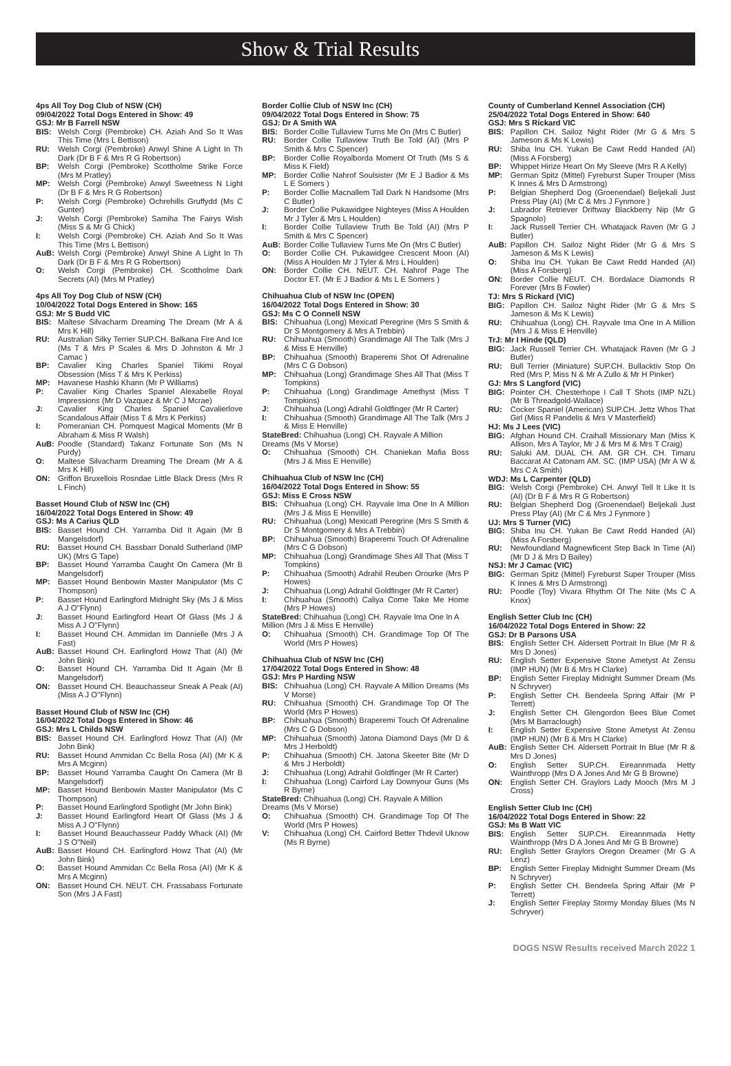Show & Trial Results
4ps All Toy Dog Club of NSW (CH)
09/04/2022 Total Dogs Entered in Show: 49
GSJ: Mr B Farrell NSW
BIS: Welsh Corgi (Pembroke) CH. Aziah And So It Was This Time (Mrs L Bettison)
RU: Welsh Corgi (Pembroke) Anwyl Shine A Light In Th Dark (Dr B F & Mrs R G Robertson)
BP: Welsh Corgi (Pembroke) Scottholme Strike Force (Mrs M Pratley)
MP: Welsh Corgi (Pembroke) Anwyl Sweetness N Light (Dr B F & Mrs R G Robertson)
P: Welsh Corgi (Pembroke) Ochrehills Gruffydd (Ms C Gunter)
J: Welsh Corgi (Pembroke) Samiha The Fairys Wish (Miss S & Mr G Chick)
I: Welsh Corgi (Pembroke) CH. Aziah And So It Was This Time (Mrs L Bettison)
AuB: Welsh Corgi (Pembroke) Anwyl Shine A Light In Th Dark (Dr B F & Mrs R G Robertson)
O: Welsh Corgi (Pembroke) CH. Scottholme Dark Secrets (AI) (Mrs M Pratley)
4ps All Toy Dog Club of NSW (CH)
10/04/2022 Total Dogs Entered in Show: 165
GSJ: Mr S Budd VIC
BIS: Maltese Silvacharm Dreaming The Dream (Mr A & Mrs K Hill)
RU: Australian Silky Terrier SUP.CH. Balkana Fire And Ice (Ms T & Mrs P Scales & Mrs D Johnston & Mr J Camac )
BP: Cavalier King Charles Spaniel Tikimi Royal Obsession (Miss T & Mrs K Perkiss)
MP: Havanese Hashki Khann (Mr P Williams)
P: Cavalier King Charles Spaniel Alexabelle Royal Impressions (Mr D Vazquez & Mr C J Mcrae)
J: Cavalier King Charles Spaniel Cavalierlove Scandalous Affair (Miss T & Mrs K Perkiss)
I: Pomeranian CH. Pomquest Magical Moments (Mr B Abraham & Miss R Walsh)
AuB: Poodle (Standard) Takanz Fortunate Son (Ms N Purdy)
O: Maltese Silvacharm Dreaming The Dream (Mr A & Mrs K Hill)
ON: Griffon Bruxellois Rosndae Little Black Dress (Mrs R L Finch)
Basset Hound Club of NSW Inc (CH)
16/04/2022 Total Dogs Entered in Show: 49
GSJ: Ms A Carius QLD
BIS: Basset Hound CH. Yarramba Did It Again (Mr B Mangelsdorf)
RU: Basset Hound CH. Bassbarr Donald Sutherland (IMP UK) (Mrs G Tape)
BP: Basset Hound Yarramba Caught On Camera (Mr B Mangelsdorf)
MP: Basset Hound Benbowin Master Manipulator (Ms C Thompson)
P: Basset Hound Earlingford Midnight Sky (Ms J & Miss A J O''Flynn)
J: Basset Hound Earlingford Heart Of Glass (Ms J & Miss A J O''Flynn)
I: Basset Hound CH. Ammidan Im Dannielle (Mrs J A Fast)
AuB: Basset Hound CH. Earlingford Howz That (AI) (Mr John Bink)
O: Basset Hound CH. Yarramba Did It Again (Mr B Mangelsdorf)
ON: Basset Hound CH. Beauchasseur Sneak A Peak (AI) (Miss A J O''Flynn)
Basset Hound Club of NSW Inc (CH)
16/04/2022 Total Dogs Entered in Show: 46
GSJ: Mrs L Childs NSW
BIS: Basset Hound CH. Earlingford Howz That (AI) (Mr John Bink)
RU: Basset Hound Ammidan Cc Bella Rosa (AI) (Mr K & Mrs A Mcginn)
BP: Basset Hound Yarramba Caught On Camera (Mr B Mangelsdorf)
MP: Basset Hound Benbowin Master Manipulator (Ms C Thompson)
P: Basset Hound Earlingford Spotlight (Mr John Bink)
J: Basset Hound Earlingford Heart Of Glass (Ms J & Miss A J O''Flynn)
I: Basset Hound Beauchasseur Paddy Whack (AI) (Mr J S O''Neil)
AuB: Basset Hound CH. Earlingford Howz That (AI) (Mr John Bink)
O: Basset Hound Ammidan Cc Bella Rosa (AI) (Mr K & Mrs A Mcginn)
ON: Basset Hound CH. NEUT. CH. Frassabass Fortunate Son (Mrs J A Fast)
Border Collie Club of NSW Inc (CH)
09/04/2022 Total Dogs Entered in Show: 75
GSJ: Dr A Smith WA
BIS: Border Collie Tullaview Turns Me On (Mrs C Butler)
RU: Border Collie Tullaview Truth Be Told (AI) (Mrs P Smith & Mrs C Spencer)
BP: Border Collie Royalborda Moment Of Truth (Ms S & Miss K Field)
MP: Border Collie Nahrof Soulsister (Mr E J Badior & Ms L E Somers )
P: Border Collie Macnallem Tall Dark N Handsome (Mrs C Butler)
J: Border Collie Pukawidgee Nighteyes (Miss A Houlden Mr J Tyler & Mrs L Houlden)
I: Border Collie Tullaview Truth Be Told (AI) (Mrs P Smith & Mrs C Spencer)
AuB: Border Collie Tullaview Turns Me On (Mrs C Butler)
O: Border Collie CH. Pukawidgee Crescent Moon (AI) (Miss A Houlden Mr J Tyler & Mrs L Houlden)
ON: Border Collie CH. NEUT. CH. Nahrof Page The Doctor ET. (Mr E J Badior & Ms L E Somers )
Chihuahua Club of NSW Inc (OPEN)
16/04/2022 Total Dogs Entered in Show: 30
GSJ: Ms C O Connell NSW
BIS: Chihuahua (Long) Mexicatl Peregrine (Mrs S Smith & Dr S Montgomery & Mrs A Trebbin)
RU: Chihuahua (Smooth) Grandimage All The Talk (Mrs J & Miss E Henville)
BP: Chihuahua (Smooth) Braperemi Shot Of Adrenaline (Mrs C G Dobson)
MP: Chihuahua (Long) Grandimage Shes All That (Miss T Tompkins)
P: Chihuahua (Long) Grandimage Amethyst (Miss T Tompkins)
J: Chihuahua (Long) Adrahil Goldfinger (Mr R Carter)
I: Chihuahua (Smooth) Grandimage All The Talk (Mrs J & Miss E Henville)
StateBred: Chihuahua (Long) CH. Rayvale A Million Dreams (Ms V Morse)
O: Chihuahua (Smooth) CH. Chaniekan Mafia Boss (Mrs J & Miss E Henville)
Chihuahua Club of NSW Inc (CH)
16/04/2022 Total Dogs Entered in Show: 55
GSJ: Miss E Cross NSW
BIS: Chihuahua (Long) CH. Rayvale Ima One In A Million (Mrs J & Miss E Henville)
RU: Chihuahua (Long) Mexicatl Peregrine (Mrs S Smith & Dr S Montgomery & Mrs A Trebbin)
BP: Chihuahua (Smooth) Braperemi Touch Of Adrenaline (Mrs C G Dobson)
MP: Chihuahua (Long) Grandimage Shes All That (Miss T Tompkins)
P: Chihuahua (Smooth) Adrahil Reuben Orourke (Mrs P Howes)
J: Chihuahua (Long) Adrahil Goldfinger (Mr R Carter)
I: Chihuahua (Smooth) Caliya Come Take Me Home (Mrs P Howes)
StateBred: Chihuahua (Long) CH. Rayvale Ima One In A Million (Mrs J & Miss E Henville)
O: Chihuahua (Smooth) CH. Grandimage Top Of The World (Mrs P Howes)
Chihuahua Club of NSW Inc (CH)
17/04/2022 Total Dogs Entered in Show: 48
GSJ: Mrs P Harding NSW
BIS: Chihuahua (Long) CH. Rayvale A Million Dreams (Ms V Morse)
RU: Chihuahua (Smooth) CH. Grandimage Top Of The World (Mrs P Howes)
BP: Chihuahua (Smooth) Braperemi Touch Of Adrenaline (Mrs C G Dobson)
MP: Chihuahua (Smooth) Jatona Diamond Days (Mr D & Mrs J Herboldt)
P: Chihuahua (Smooth) CH. Jatona Skeeter Bite (Mr D & Mrs J Herboldt)
J: Chihuahua (Long) Adrahil Goldfinger (Mr R Carter)
I: Chihuahua (Long) Cairford Lay Downyour Guns (Ms R Byrne)
StateBred: Chihuahua (Long) CH. Rayvale A Million Dreams (Ms V Morse)
O: Chihuahua (Smooth) CH. Grandimage Top Of The World (Mrs P Howes)
V: Chihuahua (Long) CH. Cairford Better Thdevil Uknow (Ms R Byrne)
County of Cumberland Kennel Association (CH)
25/04/2022 Total Dogs Entered in Show: 640
GSJ: Mrs S Rickard VIC
BIS: Papillon CH. Sailoz Night Rider (Mr G & Mrs S Jameson & Ms K Lewis)
RU: Shiba Inu CH. Yukan Be Cawt Redd Handed (AI) (Miss A Forsberg)
BP: Whippet Hirize Heart On My Sleeve (Mrs R A Kelly)
MP: German Spitz (Mittel) Fyreburst Super Trouper (Miss K Innes & Mrs D Armstrong)
P: Belgian Shepherd Dog (Groenendael) Beljekali Just Press Play (AI) (Mr C & Mrs J Fynmore )
J: Labrador Retriever Driftway Blackberry Nip (Mr G Spagnolo)
I: Jack Russell Terrier CH. Whatajack Raven (Mr G J Butler)
AuB: Papillon CH. Sailoz Night Rider (Mr G & Mrs S Jameson & Ms K Lewis)
O: Shiba Inu CH. Yukan Be Cawt Redd Handed (AI) (Miss A Forsberg)
ON: Border Collie NEUT. CH. Bordalace Diamonds R Forever (Mrs B Fowler)
TJ: Mrs S Rickard (VIC)
BIG: Papillon CH. Sailoz Night Rider (Mr G & Mrs S Jameson & Ms K Lewis)
RU: Chihuahua (Long) CH. Rayvale Ima One In A Million (Mrs J & Miss E Henville)
TrJ: Mr I Hinde (QLD)
BIG: Jack Russell Terrier CH. Whatajack Raven (Mr G J Butler)
RU: Bull Terrier (Miniature) SUP.CH. Bullacktiv Stop On Red (Mrs P, Miss N & Mr A Zullo & Mr H Pinker)
GJ: Mrs S Langford (VIC)
BIG: Pointer CH. Chesterhope I Call T Shots (IMP NZL) (Mr B Threadgold-Wallace)
RU: Cocker Spaniel (American) SUP.CH. Jettz Whos That Girl (Miss R Pandelis & Mrs V Masterfield)
HJ: Ms J Lees (VIC)
BIG: Afghan Hound CH. Craihall Missionary Man (Miss K Allison, Mrs A Taylor, Mr J & Mrs M & Mrs T Craig)
RU: Saluki AM. DUAL CH. AM. GR CH. CH. Timaru Baccarat At Catonam AM. SC. (IMP USA) (Mr A W & Mrs C A Smith)
WDJ: Ms L Carpenter (QLD)
BIG: Welsh Corgi (Pembroke) CH. Anwyl Tell It Like It Is (AI) (Dr B F & Mrs R G Robertson)
RU: Belgian Shepherd Dog (Groenendael) Beljekali Just Press Play (AI) (Mr C & Mrs J Fynmore )
UJ: Mrs S Turner (VIC)
BIG: Shiba Inu CH. Yukan Be Cawt Redd Handed (AI) (Miss A Forsberg)
RU: Newfoundland Magnewficent Step Back In Time (AI) (Mr D J & Mrs D Bailey)
NSJ: Mr J Camac (VIC)
BIG: German Spitz (Mittel) Fyreburst Super Trouper (Miss K Innes & Mrs D Armstrong)
RU: Poodle (Toy) Vivara Rhythm Of The Nite (Ms C A Knox)
English Setter Club Inc (CH)
16/04/2022 Total Dogs Entered in Show: 22
GSJ: Dr B Parsons USA
BIS: English Setter CH. Aldersett Portrait In Blue (Mr R & Mrs D Jones)
RU: English Setter Expensive Stone Ametyst At Zensu (IMP HUN) (Mr B & Mrs H Clarke)
BP: English Setter Fireplay Midnight Summer Dream (Ms N Schryver)
P: English Setter CH. Bendeela Spring Affair (Mr P Terrett)
J: English Setter CH. Glengordon Bees Blue Comet (Mrs M Barraclough)
I: English Setter Expensive Stone Ametyst At Zensu (IMP HUN) (Mr B & Mrs H Clarke)
AuB: English Setter CH. Aldersett Portrait In Blue (Mr R & Mrs D Jones)
O: English Setter SUP.CH. Eireannmada Hetty Wainthropp (Mrs D A Jones And Mr G B Browne)
ON: English Setter CH. Graylors Lady Mooch (Mrs M J Cross)
English Setter Club Inc (CH)
16/04/2022 Total Dogs Entered in Show: 22
GSJ: Ms B Watt VIC
BIS: English Setter SUP.CH. Eireannmada Hetty Wainthropp (Mrs D A Jones And Mr G B Browne)
RU: English Setter Graylors Oregon Dreamer (Mr G A Lenz)
BP: English Setter Fireplay Midnight Summer Dream (Ms N Schryver)
P: English Setter CH. Bendeela Spring Affair (Mr P Terrett)
J: English Setter Fireplay Stormy Monday Blues (Ms N Schryver)
DOGS NSW Results received March 2022 1